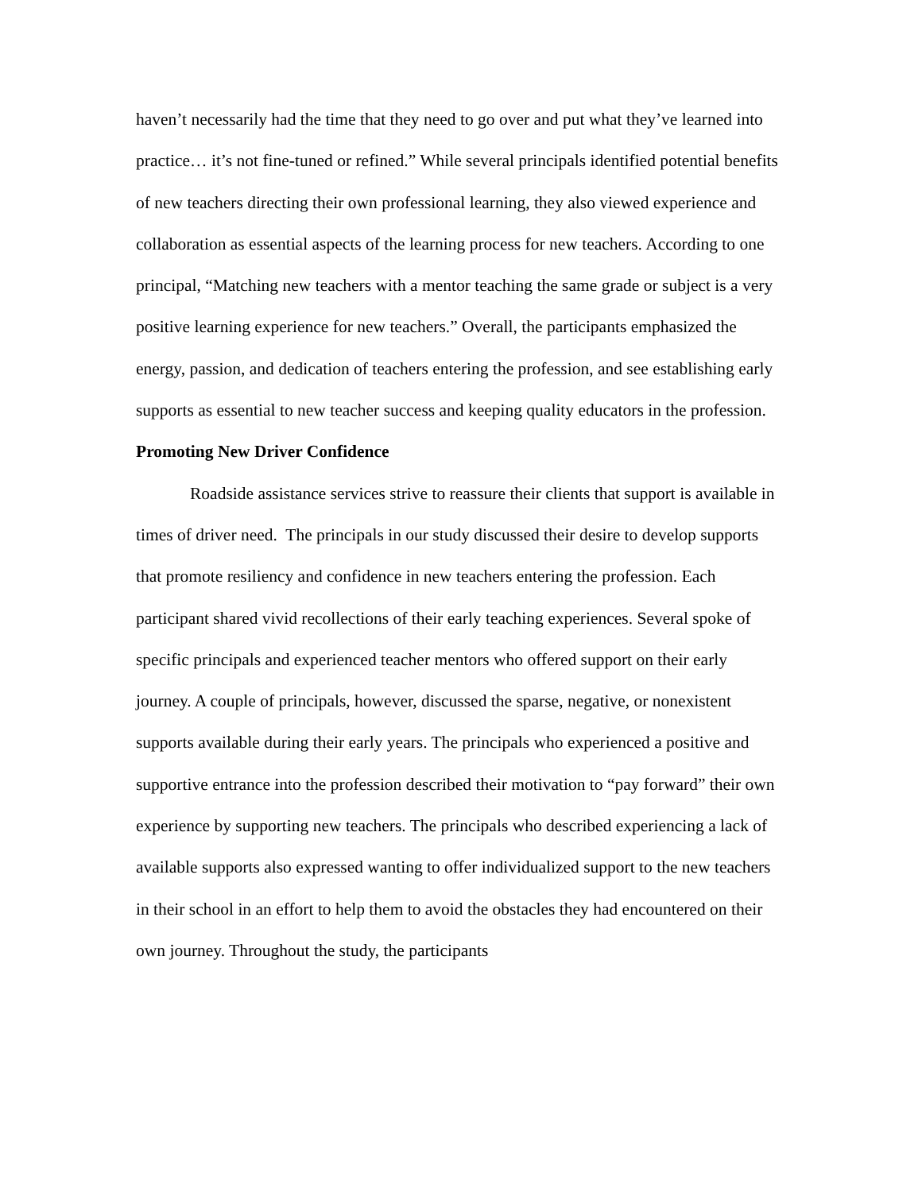haven’t necessarily had the time that they need to go over and put what they’ve learned into practice… it’s not fine-tuned or refined.” While several principals identified potential benefits of new teachers directing their own professional learning, they also viewed experience and collaboration as essential aspects of the learning process for new teachers. According to one principal, “Matching new teachers with a mentor teaching the same grade or subject is a very positive learning experience for new teachers.” Overall, the participants emphasized the energy, passion, and dedication of teachers entering the profession, and see establishing early supports as essential to new teacher success and keeping quality educators in the profession.
Promoting New Driver Confidence
Roadside assistance services strive to reassure their clients that support is available in times of driver need. The principals in our study discussed their desire to develop supports that promote resiliency and confidence in new teachers entering the profession. Each participant shared vivid recollections of their early teaching experiences. Several spoke of specific principals and experienced teacher mentors who offered support on their early journey. A couple of principals, however, discussed the sparse, negative, or nonexistent supports available during their early years. The principals who experienced a positive and supportive entrance into the profession described their motivation to “pay forward” their own experience by supporting new teachers. The principals who described experiencing a lack of available supports also expressed wanting to offer individualized support to the new teachers in their school in an effort to help them to avoid the obstacles they had encountered on their own journey. Throughout the study, the participants